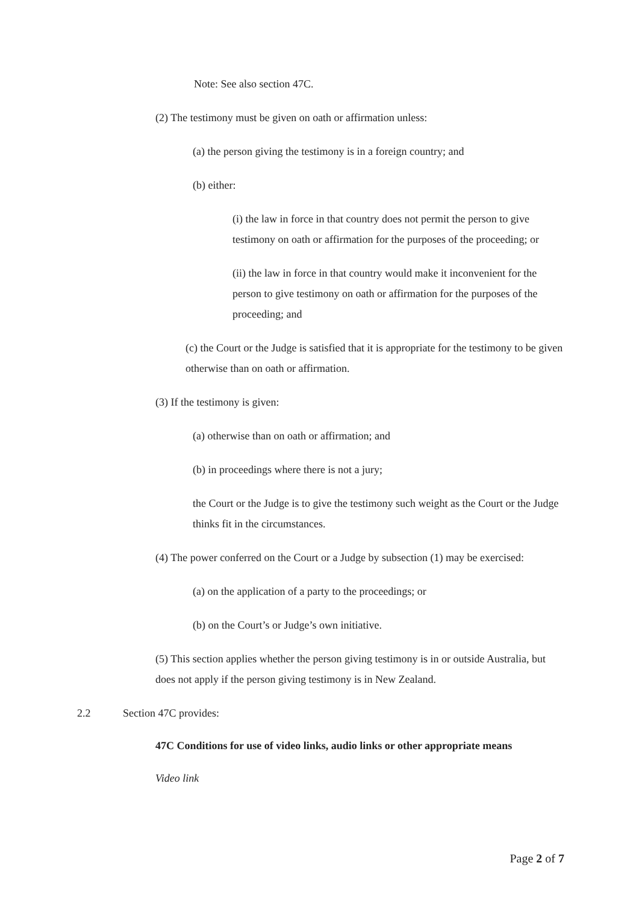Note: See also section 47C.
(2) The testimony must be given on oath or affirmation unless:
(a) the person giving the testimony is in a foreign country; and
(b) either:
(i) the law in force in that country does not permit the person to give testimony on oath or affirmation for the purposes of the proceeding; or
(ii) the law in force in that country would make it inconvenient for the person to give testimony on oath or affirmation for the purposes of the proceeding; and
(c) the Court or the Judge is satisfied that it is appropriate for the testimony to be given otherwise than on oath or affirmation.
(3) If the testimony is given:
(a) otherwise than on oath or affirmation; and
(b) in proceedings where there is not a jury;
the Court or the Judge is to give the testimony such weight as the Court or the Judge thinks fit in the circumstances.
(4) The power conferred on the Court or a Judge by subsection (1) may be exercised:
(a) on the application of a party to the proceedings; or
(b) on the Court’s or Judge’s own initiative.
(5) This section applies whether the person giving testimony is in or outside Australia, but does not apply if the person giving testimony is in New Zealand.
2.2 Section 47C provides:
47C Conditions for use of video links, audio links or other appropriate means
Video link
Page 2 of 7